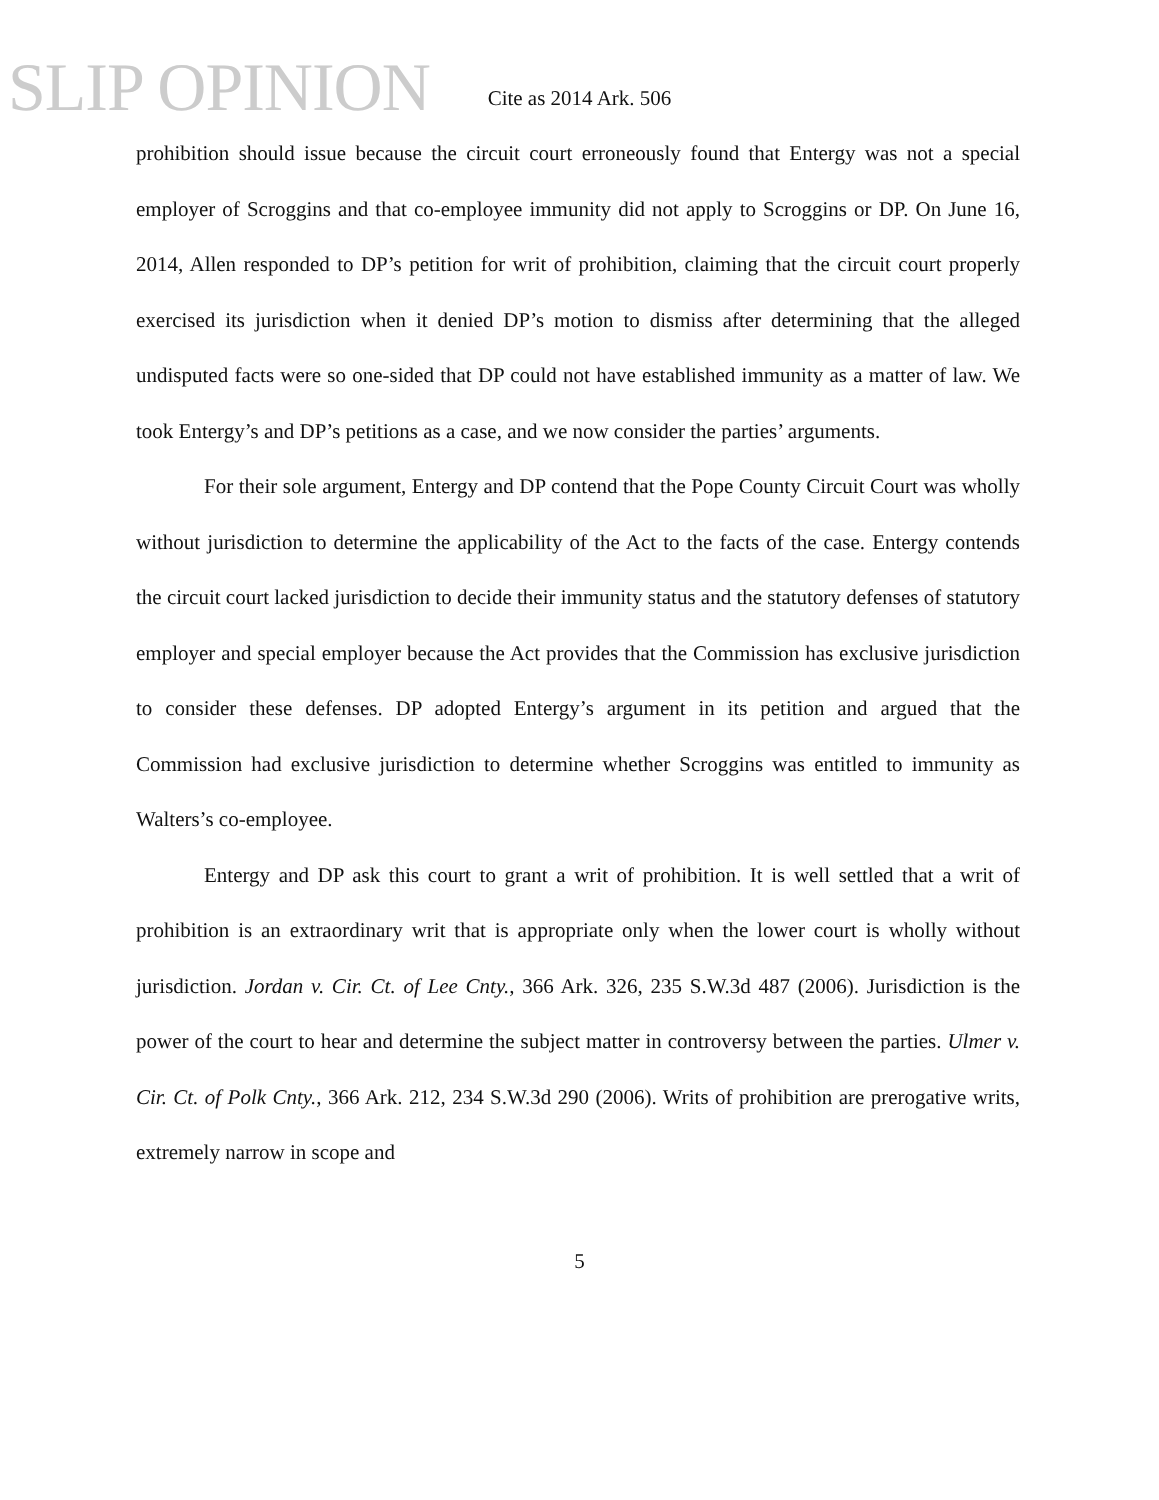SLIP OPINION
Cite as 2014 Ark. 506
prohibition should issue because the circuit court erroneously found that Entergy was not a special employer of Scroggins and that co-employee immunity did not apply to Scroggins or DP. On June 16, 2014, Allen responded to DP’s petition for writ of prohibition, claiming that the circuit court properly exercised its jurisdiction when it denied DP’s motion to dismiss after determining that the alleged undisputed facts were so one-sided that DP could not have established immunity as a matter of law. We took Entergy’s and DP’s petitions as a case, and we now consider the parties’ arguments.
For their sole argument, Entergy and DP contend that the Pope County Circuit Court was wholly without jurisdiction to determine the applicability of the Act to the facts of the case. Entergy contends the circuit court lacked jurisdiction to decide their immunity status and the statutory defenses of statutory employer and special employer because the Act provides that the Commission has exclusive jurisdiction to consider these defenses. DP adopted Entergy’s argument in its petition and argued that the Commission had exclusive jurisdiction to determine whether Scroggins was entitled to immunity as Walters’s co-employee.
Entergy and DP ask this court to grant a writ of prohibition. It is well settled that a writ of prohibition is an extraordinary writ that is appropriate only when the lower court is wholly without jurisdiction. Jordan v. Cir. Ct. of Lee Cnty., 366 Ark. 326, 235 S.W.3d 487 (2006). Jurisdiction is the power of the court to hear and determine the subject matter in controversy between the parties. Ulmer v. Cir. Ct. of Polk Cnty., 366 Ark. 212, 234 S.W.3d 290 (2006). Writs of prohibition are prerogative writs, extremely narrow in scope and
5